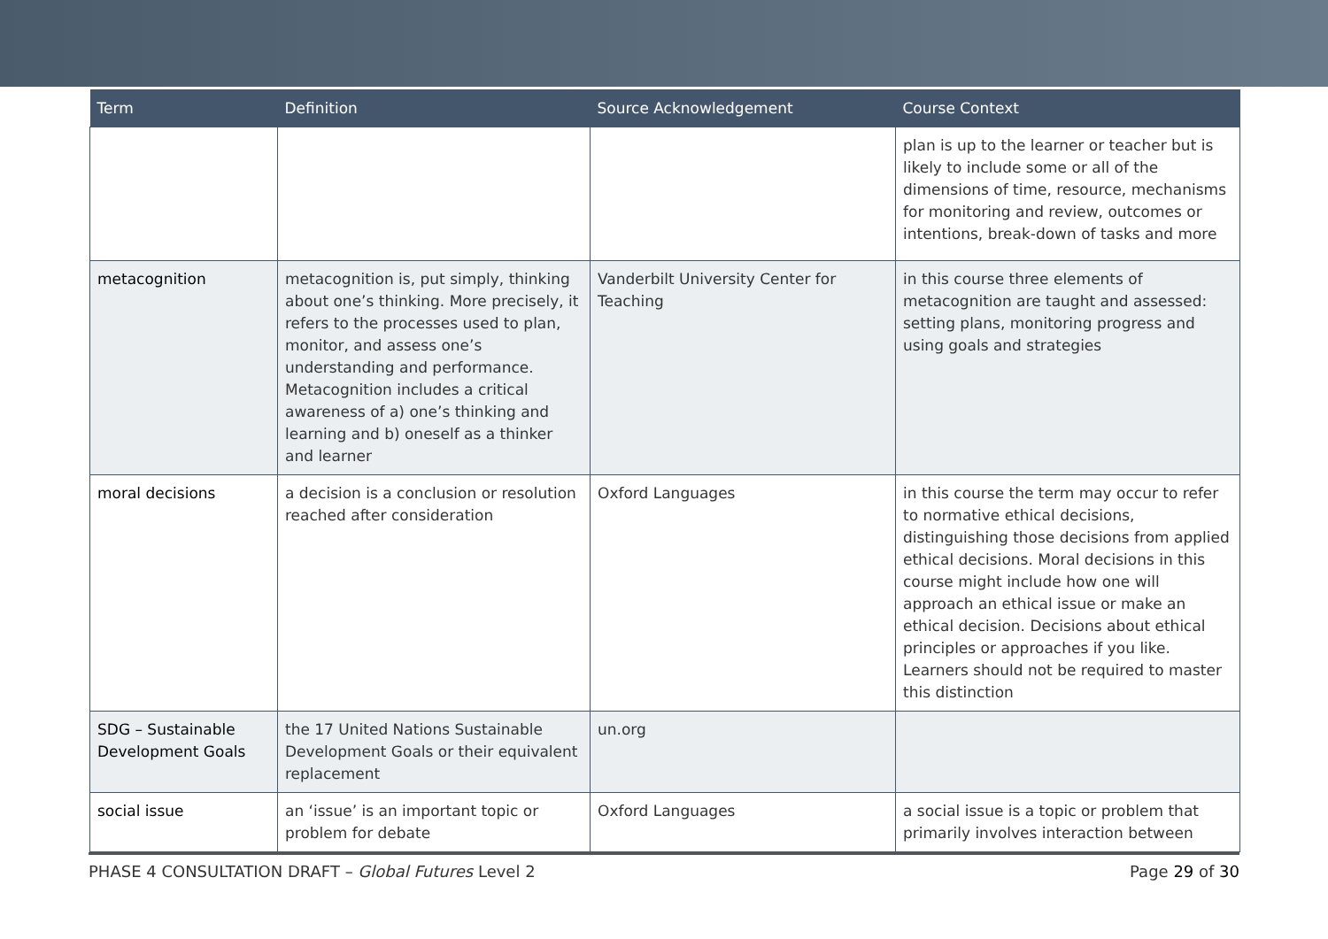| Term | Definition | Source Acknowledgement | Course Context |
| --- | --- | --- | --- |
| | | | plan is up to the learner or teacher but is likely to include some or all of the dimensions of time, resource, mechanisms for monitoring and review, outcomes or intentions, break-down of tasks and more |
| metacognition | metacognition is, put simply, thinking about one’s thinking. More precisely, it refers to the processes used to plan, monitor, and assess one’s understanding and performance. Metacognition includes a critical awareness of a) one’s thinking and learning and b) oneself as a thinker and learner | Vanderbilt University Center for Teaching | in this course three elements of metacognition are taught and assessed: setting plans, monitoring progress and using goals and strategies |
| moral decisions | a decision is a conclusion or resolution reached after consideration | Oxford Languages | in this course the term may occur to refer to normative ethical decisions, distinguishing those decisions from applied ethical decisions. Moral decisions in this course might include how one will approach an ethical issue or make an ethical decision. Decisions about ethical principles or approaches if you like. Learners should not be required to master this distinction |
| SDG – Sustainable Development Goals | the 17 United Nations Sustainable Development Goals or their equivalent replacement | un.org | |
| social issue | an ‘issue’ is an important topic or problem for debate | Oxford Languages | a social issue is a topic or problem that primarily involves interaction between |
PHASE 4 CONSULTATION DRAFT – Global Futures Level 2 Page 29 of 30